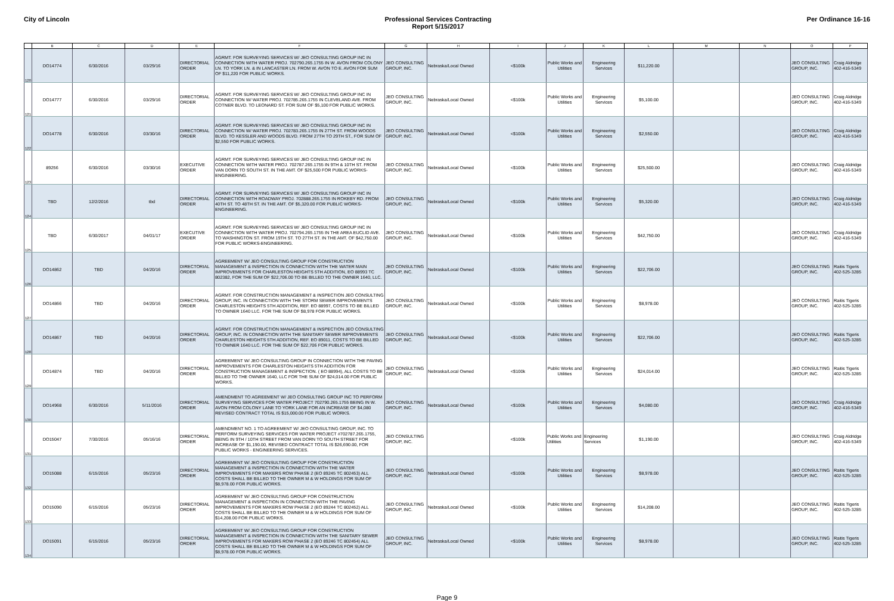City of Lincoln Professional Services Contracting
Report 5/15/2017
Per Ordinance 16-16
| | B | C | D | E | F | G | H | I | J | K | L | M | N | O | P |
| --- | --- | --- | --- | --- | --- | --- | --- | --- | --- | --- | --- | --- | --- | --- | --- |
| 120 | DO14774 | 6/30/2016 | 03/29/16 | DIRECTORIAL ORDER | AGRMT. FOR SURVEYING SERVICES W/ JEO CONSULTING GROUP INC IN CONNECTION WITH WATER PROJ. 702790.265.1755 IN W. AVON FROM COLONY LN. TO YORK LN. & IN LANCASTER LN. FROM W. AVON TO E. AVON FOR SUM OF $11,220 FOR PUBLIC WORKS. | JEO CONSULTING GROUP, INC. | Nebraska/Local Owned | <$100k | Public Works and Utilities | Engineering Services | $11,220.00 | | | JEO CONSULTING GROUP, INC. | Craig Aldridge 402-416-5349 |
| 121 | DO14777 | 6/30/2016 | 03/29/16 | DIRECTORIAL ORDER | AGRMT. FOR SURVEYING SERVICES W/ JEO CONSULTING GROUP INC IN CONNECTION W/ WATER PROJ. 702785.265.1755 IN CLEVELAND AVE. FROM COTNER BLVD. TO LEONARD ST. FOR SUM OF $5,100 FOR PUBLIC WORKS. | JEO CONSULTING GROUP, INC. | Nebraska/Local Owned | <$100k | Public Works and Utilities | Engineering Services | $5,100.00 | | | JEO CONSULTING GROUP, INC. | Craig Aldridge 402-416-5349 |
| 122 | DO14778 | 6/30/2016 | 03/30/16 | DIRECTORIAL ORDER | AGRMT. FOR SURVEYING SERVICES W/ JEO CONSULTING GROUP INC IN CONNECTION W/ WATER PROJ. 702783.265.1755 IN 27TH ST. FROM WOODS BLVD. TO KESSLER AND WOODS BLVD. FROM 27TH TO 29TH ST., FOR SUM OF $2,550 FOR PUBLIC WORKS. | JEO CONSULTING GROUP, INC. | Nebraska/Local Owned | <$100k | Public Works and Utilities | Engineering Services | $2,550.00 | | | JEO CONSULTING GROUP, INC. | Craig Aldridge 402-416-5349 |
| 123 | 89256 | 6/30/2016 | 03/30/16 | EXECUTIVE ORDER | AGRMT. FOR SURVEYING SERVICES W/ JEO CONSULTING GROUP INC IN CONNECTION WITH WATER PROJ. 702787.265.1755 IN 9TH & 10TH ST. FROM VAN DORN TO SOUTH ST. IN THE AMT. OF $25,500 FOR PUBLIC WORKS-ENGINEERING. | JEO CONSULTING GROUP, INC. | Nebraska/Local Owned | <$100k | Public Works and Utilities | Engineering Services | $25,500.00 | | | JEO CONSULTING GROUP, INC. | Craig Aldridge 402-416-5349 |
| 124 | TBD | 12/2/2016 | tbd | DIRECTORIAL ORDER | AGRMT. FOR SURVEYING SERVICES W/ JEO CONSULTING GROUP INC IN CONNECTION WITH ROADWAY PROJ. 702888.265.1755 IN ROKEBY RD. FROM 40TH ST. TO 48TH ST. IN THE AMT. OF $5,320.00 FOR PUBLIC WORKS-ENGINEERING. | JEO CONSULTING GROUP, INC. | Nebraska/Local Owned | <$100k | Public Works and Utilities | Engineering Services | $5,320.00 | | | JEO CONSULTING GROUP, INC. | Craig Aldridge 402-416-5349 |
| 125 | TBD | 6/30/2017 | 04/01/17 | EXECUTIVE ORDER | AGRMT. FOR SURVEYING SERVICES W/ JEO CONSULTING GROUP INC IN CONNECTION WITH WATER PROJ. 702794.265.1755 IN THE AREA EUCLID AVE. TO WASHINGTON ST. FROM 19TH ST. TO 27TH ST. IN THE AMT. OF $42,750.00 FOR PUBLIC WORKS-ENGINEERING. | JEO CONSULTING GROUP, INC. | Nebraska/Local Owned | <$100k | Public Works and Utilities | Engineering Services | $42,750.00 | | | JEO CONSULTING GROUP, INC. | Craig Aldridge 402-416-5349 |
| 126 | DO14862 | TBD | 04/20/16 | DIRECTORIAL ORDER | AGREEMENT W/ JEO CONSULTING GROUP FOR CONSTRUCTION MANAGEMENT & INSPECTION IN CONNECTION WITH THE WATER MAIN IMPROVEMENTS FOR CHARLESTON HEIGHTS 5TH ADDITION, EO 88993 TC 802382, FOR THE SUM OF $22,706.00 TO BE BILLED TO THE OWNER 1640, LLC. | JEO CONSULTING GROUP, INC. | Nebraska/Local Owned | <$100k | Public Works and Utilities | Engineering Services | $22,706.00 | | | JEO CONSULTING GROUP, INC. | Raitis Tigeris 402-525-3285 |
| 127 | DO14866 | TBD | 04/20/16 | DIRECTORIAL ORDER | AGRMT. FOR CONSTRUCTION MANAGEMENT & INSPECTION JEO CONSULTING GROUP, INC. IN CONNECTION WITH THE STORM SEWER IMPROVEMENTS CHARLESTON HEIGHTS 5TH ADDITION, REF. EO 88997, COSTS TO BE BILLED TO OWNER 1640 LLC. FOR THE SUM OF $8,978 FOR PUBLIC WORKS. | JEO CONSULTING GROUP, INC. | Nebraska/Local Owned | <$100k | Public Works and Utilities | Engineering Services | $8,978.00 | | | JEO CONSULTING GROUP, INC. | Raitis Tigeris 402-525-3285 |
| 128 | DO14867 | TBD | 04/20/16 | DIRECTORIAL ORDER | AGRMT. FOR CONSTRUCTION MANAGEMENT & INSPECTION JEO CONSULTING GROUP, INC. IN CONNECTION WITH THE SANITARY SEWER IMPROVEMENTS CHARLESTON HEIGHTS 5TH ADDITION, REF. EO 89011, COSTS TO BE BILLED TO OWNER 1640 LLC. FOR THE SUM OF $22,706 FOR PUBLIC WORKS. | JEO CONSULTING GROUP, INC. | Nebraska/Local Owned | <$100k | Public Works and Utilities | Engineering Services | $22,706.00 | | | JEO CONSULTING GROUP, INC. | Raitis Tigeris 402-525-3285 |
| 129 | DO14874 | TBD | 04/20/16 | DIRECTORIAL ORDER | AGREEMENT W/ JEO CONSULTING GROUP IN CONNECTION WITH THE PAVING IMPROVEMENTS FOR CHARLESTON HEIGHTS 5TH ADDITION FOR CONSTRUCTION MANAGEMENT & INSPECTION. ( EO 88994), ALL COSTS TO BE BILLED TO THE OWNER 1640, LLC FOR THE SUM OF $24,014.00 FOR PUBLIC WORKS. | JEO CONSULTING GROUP, INC. | Nebraska/Local Owned | <$100k | Public Works and Utilities | Engineering Services | $24,014.00 | | | JEO CONSULTING GROUP, INC. | Raitis Tigeris 402-525-3285 |
| 130 | DO14968 | 6/30/2016 | 5/11/2016 | DIRECTORIAL ORDER | AMENDMENT TO AGREEMENT W/ JEO CONSULTING GROUP INC TO PERFORM SURVEYING SERVICES FOR WATER PROJECT 702790.265.1755 BEING IN W. AVON FROM COLONY LANE TO YORK LANE FOR AN INCREASE OF $4,080 REVISED CONTRACT TOTAL IS $15,000.00 FOR PUBLIC WORKS. | JEO CONSULTING GROUP, INC. | Nebraska/Local Owned | <$100k | Public Works and Utilities | Engineering Services | $4,080.00 | | | JEO CONSULTING GROUP, INC. | Craig Aldridge 402-416-5349 |
| 131 | DO15047 | 7/30/2016 | 05/16/16 | DIRECTORIAL ORDER | AMENDMENT NO. 1 TO AGREEMENT W/ JEO CONSULTING GROUP, INC. TO PERFORM SURVEYING SERVICES FOR WATER PROJECT #702787.265.1755, BEING IN 9TH / 10TH STREET FROM VAN DORN TO SOUTH STREET FOR INCREASE OF $1,190.00, REVISED CONTRACT TOTAL IS $26,690.00, FOR PUBLIC WORKS - ENGINEERING SERVICES. | JEO CONSULTING GROUP, INC. | | <$100k | Public Works and Utilities | Engineering Services | $1,190.00 | | | JEO CONSULTING GROUP, INC. | Craig Aldridge 402-416-5349 |
| 132 | DO15088 | 6/15/2016 | 05/23/16 | DIRECTORIAL ORDER | AGREEMENT W/ JEO CONSULTING GROUP FOR CONSTRUCTION MANAGEMENT & INSPECTION IN CONNECTION WITH THE WATER IMPROVEMENTS FOR MAKERS ROW PHASE 2 (EO 89245 TC 802453) ALL COSTS SHALL BE BILLED TO THE OWNER M & W HOLDINGS FOR SUM OF $8,978.00 FOR PUBLIC WORKS. | JEO CONSULTING GROUP, INC. | Nebraska/Local Owned | <$100k | Public Works and Utilities | Engineering Services | $8,978.00 | | | JEO CONSULTING GROUP, INC. | Raitis Tigeris 402-525-3285 |
| 133 | DO15090 | 6/15/2016 | 05/23/16 | DIRECTORIAL ORDER | AGREEMENT W/ JEO CONSULTING GROUP FOR CONSTRUCTION MANAGEMENT & INSPECTION IN CONNECTION WITH THE PAVING IMPROVEMENTS FOR MAKERS ROW PHASE 2 (EO 89244 TC 802452) ALL COSTS SHALL BE BILLED TO THE OWNER M & W HOLDINGS FOR SUM OF $14,208.00 FOR PUBLIC WORKS. | JEO CONSULTING GROUP, INC. | Nebraska/Local Owned | <$100k | Public Works and Utilities | Engineering Services | $14,208.00 | | | JEO CONSULTING GROUP, INC. | Raitis Tigeris 402-525-3285 |
| 134 | DO15091 | 6/15/2016 | 05/23/16 | DIRECTORIAL ORDER | AGREEMENT W/ JEO CONSULTING GROUP FOR CONSTRUCTION MANAGEMENT & INSPECTION IN CONNECTION WITH THE SANITARY SEWER IMPROVEMENTS FOR MAKERS ROW PHASE 2 (EO 89246 TC 802454) ALL COSTS SHALL BE BILLED TO THE OWNER M & W HOLDINGS FOR SUM OF $8,978.00 FOR PUBLIC WORKS. | JEO CONSULTING GROUP, INC. | Nebraska/Local Owned | <$100k | Public Works and Utilities | Engineering Services | $8,978.00 | | | JEO CONSULTING GROUP, INC. | Raitis Tigeris 402-525-3285 |
Page 9